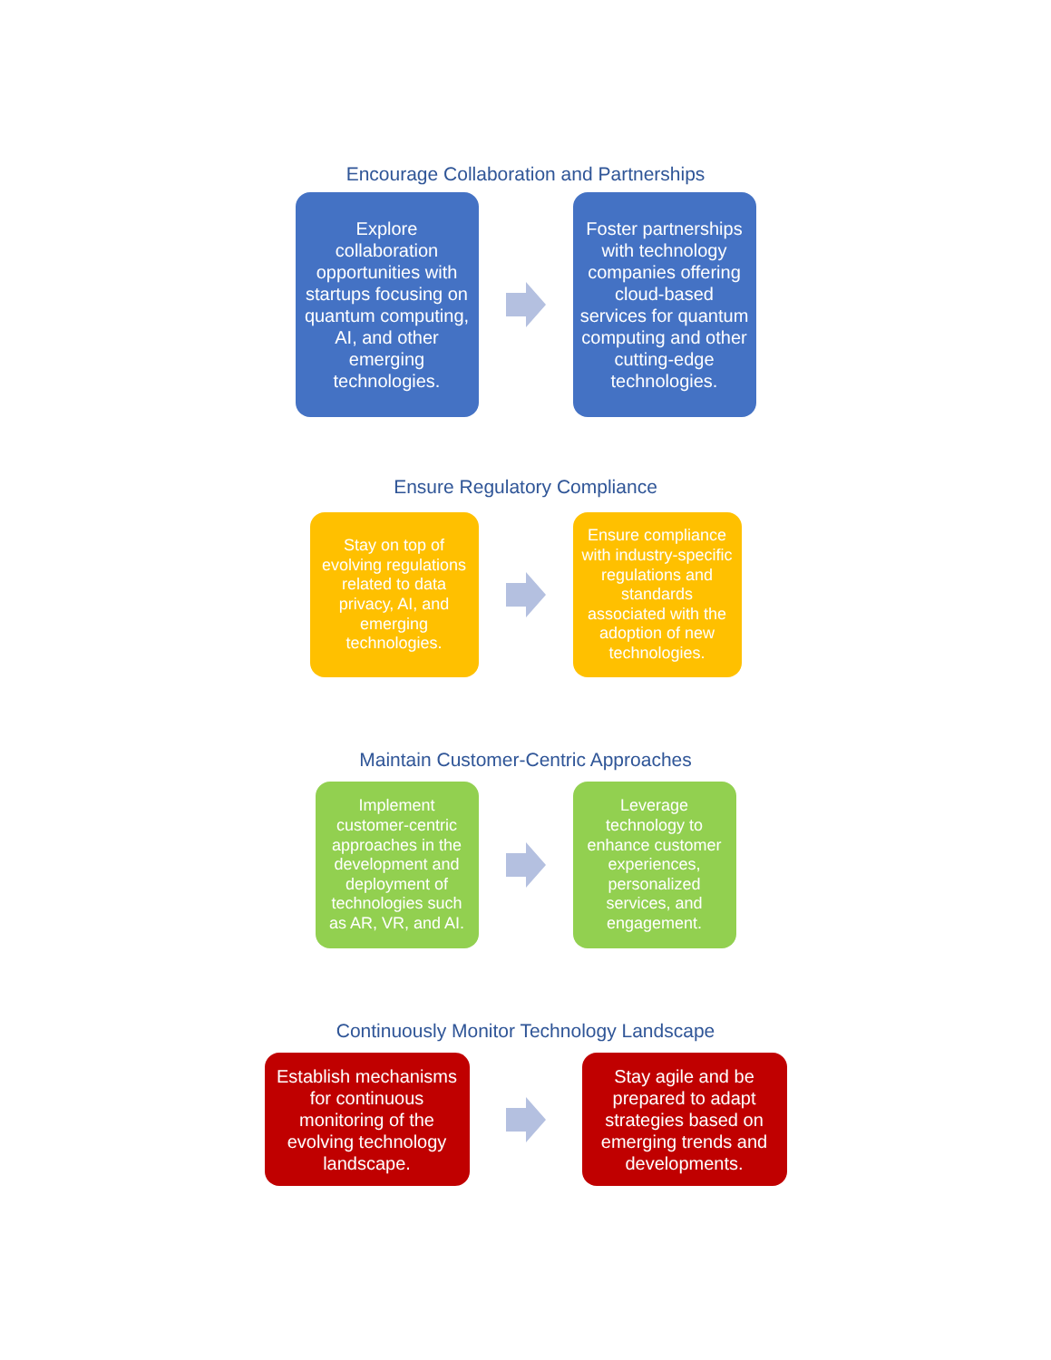Encourage Collaboration and Partnerships
Explore collaboration opportunities with startups focusing on quantum computing, AI, and other emerging technologies.
Foster partnerships with technology companies offering cloud-based services for quantum computing and other cutting-edge technologies.
Ensure Regulatory Compliance
Stay on top of evolving regulations related to data privacy, AI, and emerging technologies.
Ensure compliance with industry-specific regulations and standards associated with the adoption of new technologies.
Maintain Customer-Centric Approaches
Implement customer-centric approaches in the development and deployment of technologies such as AR, VR, and AI.
Leverage technology to enhance customer experiences, personalized services, and engagement.
Continuously Monitor Technology Landscape
Establish mechanisms for continuous monitoring of the evolving technology landscape.
Stay agile and be prepared to adapt strategies based on emerging trends and developments.